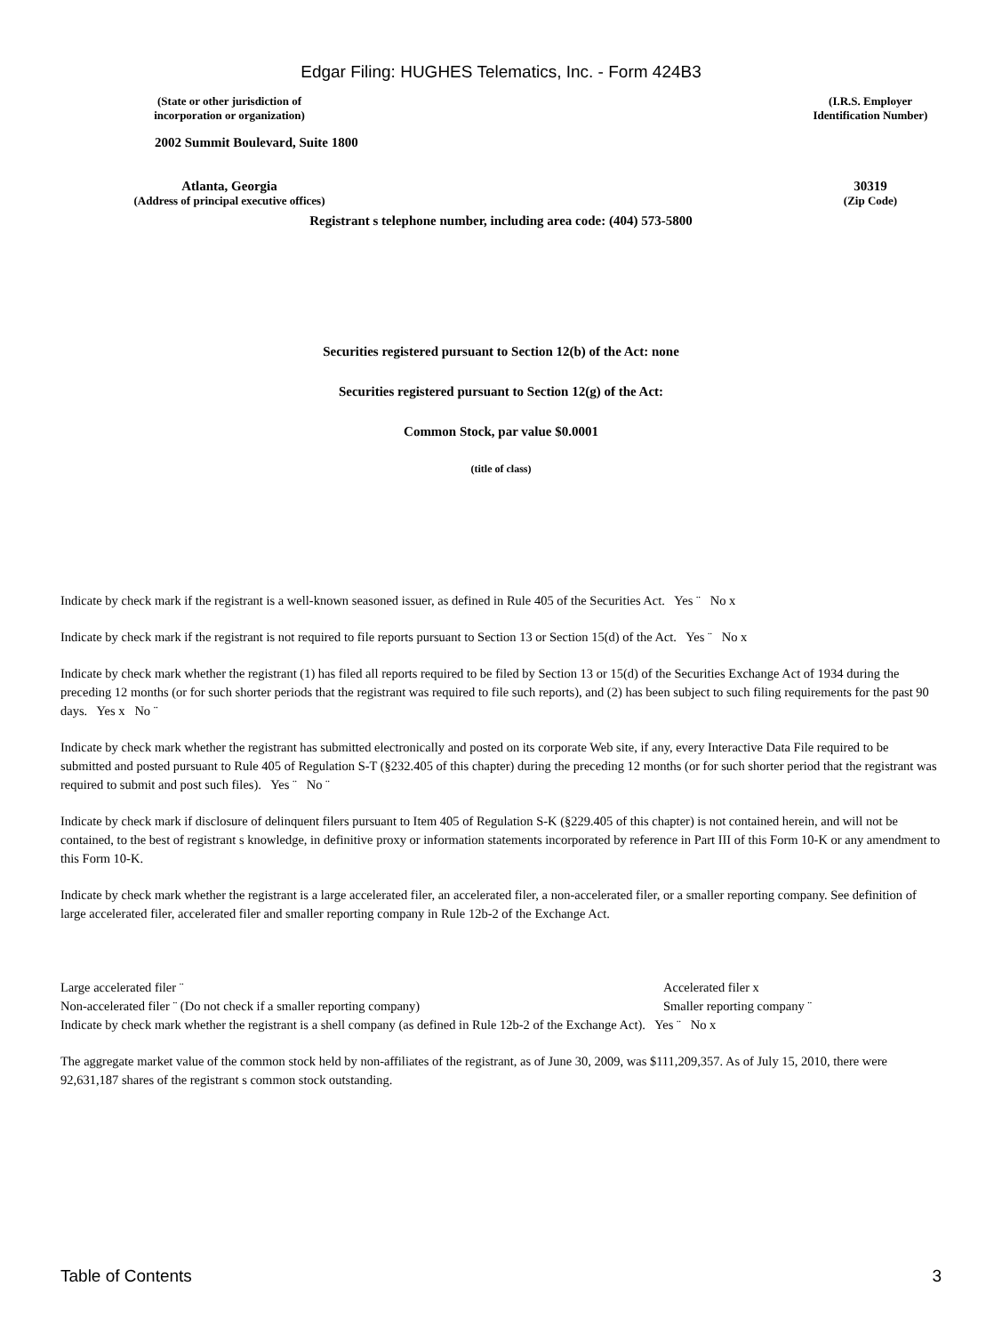Edgar Filing: HUGHES Telematics, Inc. - Form 424B3
(State or other jurisdiction of
incorporation or organization)
(I.R.S. Employer
Identification Number)
2002 Summit Boulevard, Suite 1800
Atlanta, Georgia 30319
(Address of principal executive offices) (Zip Code)
Registrant s telephone number, including area code: (404) 573-5800
Securities registered pursuant to Section 12(b) of the Act: none
Securities registered pursuant to Section 12(g) of the Act:
Common Stock, par value $0.0001
(title of class)
Indicate by check mark if the registrant is a well-known seasoned issuer, as defined in Rule 405 of the Securities Act. Yes ¨ No x
Indicate by check mark if the registrant is not required to file reports pursuant to Section 13 or Section 15(d) of the Act. Yes ¨ No x
Indicate by check mark whether the registrant (1) has filed all reports required to be filed by Section 13 or 15(d) of the Securities Exchange Act of 1934 during the preceding 12 months (or for such shorter periods that the registrant was required to file such reports), and (2) has been subject to such filing requirements for the past 90 days. Yes x No ¨
Indicate by check mark whether the registrant has submitted electronically and posted on its corporate Web site, if any, every Interactive Data File required to be submitted and posted pursuant to Rule 405 of Regulation S-T (§232.405 of this chapter) during the preceding 12 months (or for such shorter period that the registrant was required to submit and post such files). Yes ¨ No ¨
Indicate by check mark if disclosure of delinquent filers pursuant to Item 405 of Regulation S-K (§229.405 of this chapter) is not contained herein, and will not be contained, to the best of registrant s knowledge, in definitive proxy or information statements incorporated by reference in Part III of this Form 10-K or any amendment to this Form 10-K.
Indicate by check mark whether the registrant is a large accelerated filer, an accelerated filer, a non-accelerated filer, or a smaller reporting company. See definition of large accelerated filer, accelerated filer and smaller reporting company in Rule 12b-2 of the Exchange Act.
Large accelerated filer ¨ Accelerated filer x
Non-accelerated filer ¨ (Do not check if a smaller reporting company) Smaller reporting company ¨
Indicate by check mark whether the registrant is a shell company (as defined in Rule 12b-2 of the Exchange Act). Yes ¨ No x
The aggregate market value of the common stock held by non-affiliates of the registrant, as of June 30, 2009, was $111,209,357. As of July 15, 2010, there were 92,631,187 shares of the registrant s common stock outstanding.
Table of Contents 3